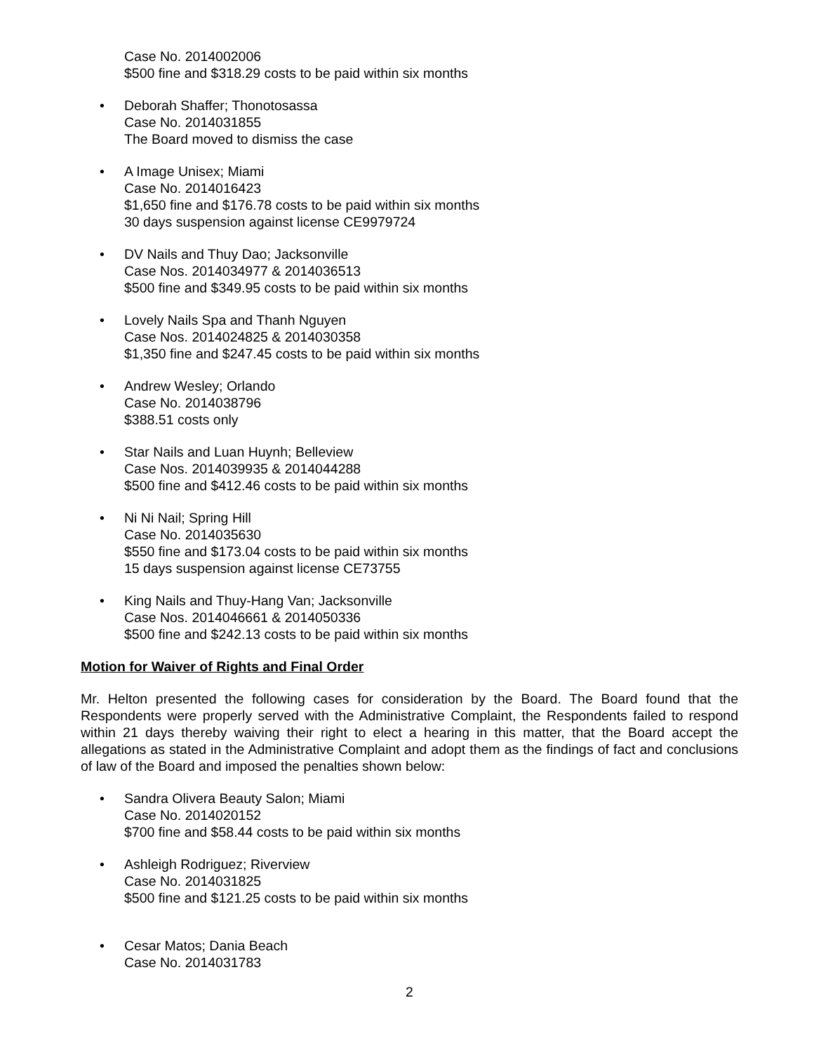Case No. 2014002006
$500 fine and $318.29 costs to be paid within six months
• Deborah Shaffer; Thonotosassa
Case No. 2014031855
The Board moved to dismiss the case
• A Image Unisex; Miami
Case No. 2014016423
$1,650 fine and $176.78 costs to be paid within six months
30 days suspension against license CE9979724
• DV Nails and Thuy Dao; Jacksonville
Case Nos. 2014034977 & 2014036513
$500 fine and $349.95 costs to be paid within six months
• Lovely Nails Spa and Thanh Nguyen
Case Nos. 2014024825 & 2014030358
$1,350 fine and $247.45 costs to be paid within six months
• Andrew Wesley; Orlando
Case No. 2014038796
$388.51 costs only
• Star Nails and Luan Huynh; Belleview
Case Nos. 2014039935 & 2014044288
$500 fine and $412.46 costs to be paid within six months
• Ni Ni Nail; Spring Hill
Case No. 2014035630
$550 fine and $173.04 costs to be paid within six months
15 days suspension against license CE73755
• King Nails and Thuy-Hang Van; Jacksonville
Case Nos. 2014046661 & 2014050336
$500 fine and $242.13 costs to be paid within six months
Motion for Waiver of Rights and Final Order
Mr. Helton presented the following cases for consideration by the Board. The Board found that the Respondents were properly served with the Administrative Complaint, the Respondents failed to respond within 21 days thereby waiving their right to elect a hearing in this matter, that the Board accept the allegations as stated in the Administrative Complaint and adopt them as the findings of fact and conclusions of law of the Board and imposed the penalties shown below:
• Sandra Olivera Beauty Salon; Miami
Case No. 2014020152
$700 fine and $58.44 costs to be paid within six months
• Ashleigh Rodriguez; Riverview
Case No. 2014031825
$500 fine and $121.25 costs to be paid within six months
• Cesar Matos; Dania Beach
Case No. 2014031783
2